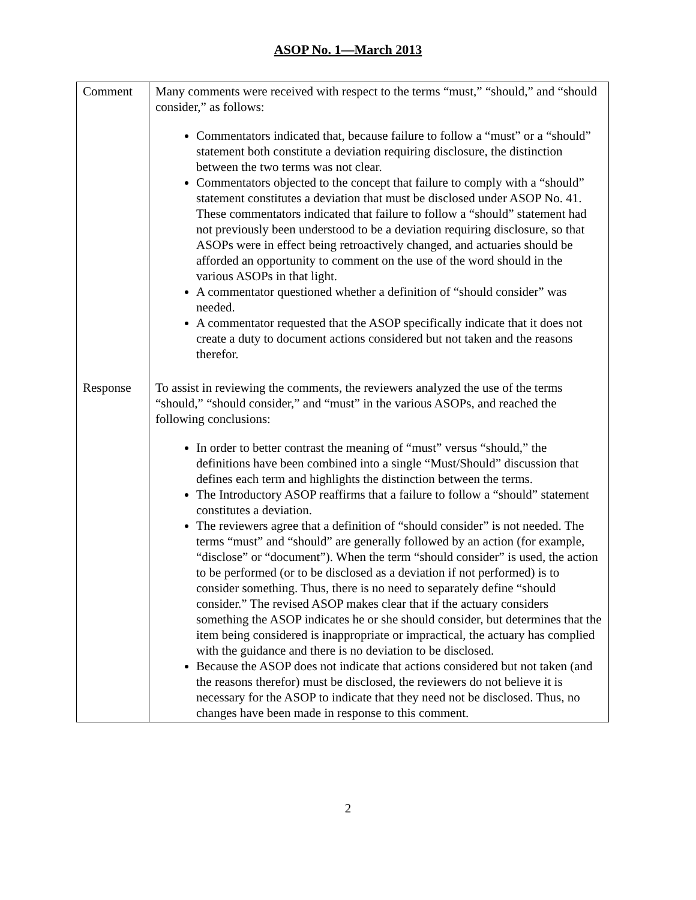ASOP No. 1—March 2013
| Comment Response | Many comments were received with respect to the terms “must,” “should,” and “should consider,” as follows: Commentators indicated that, because failure to follow a “must” or a “should” statement both constitute a deviation requiring disclosure, the distinction between the two terms was not clear. Commentators objected to the concept that failure to comply with a “should” statement constitutes a deviation that must be disclosed under ASOP No. 41. These commentators indicated that failure to follow a “should” statement had not previously been understood to be a deviation requiring disclosure, so that ASOPs were in effect being retroactively changed, and actuaries should be afforded an opportunity to comment on the use of the word should in the various ASOPs in that light. A commentator questioned whether a definition of “should consider” was needed. A commentator requested that the ASOP specifically indicate that it does not create a duty to document actions considered but not taken and the reasons therefor. To assist in reviewing the comments, the reviewers analyzed the use of the terms “should,” “should consider,” and “must” in the various ASOPs, and reached the following conclusions: In order to better contrast the meaning of “must” versus “should,” the definitions have been combined into a single “Must/Should” discussion that defines each term and highlights the distinction between the terms. The Introductory ASOP reaffirms that a failure to follow a “should” statement constitutes a deviation. The reviewers agree that a definition of “should consider” is not needed. The terms “must” and “should” are generally followed by an action (for example, “disclose” or “document”). When the term “should consider” is used, the action to be performed (or to be disclosed as a deviation if not performed) is to consider something. Thus, there is no need to separately define “should consider.” The revised ASOP makes clear that if the actuary considers something the ASOP indicates he or she should consider, but determines that the item being considered is inappropriate or impractical, the actuary has complied with the guidance and there is no deviation to be disclosed. Because the ASOP does not indicate that actions considered but not taken (and the reasons therefor) must be disclosed, the reviewers do not believe it is necessary for the ASOP to indicate that they need not be disclosed. Thus, no changes have been made in response to this comment. |
2